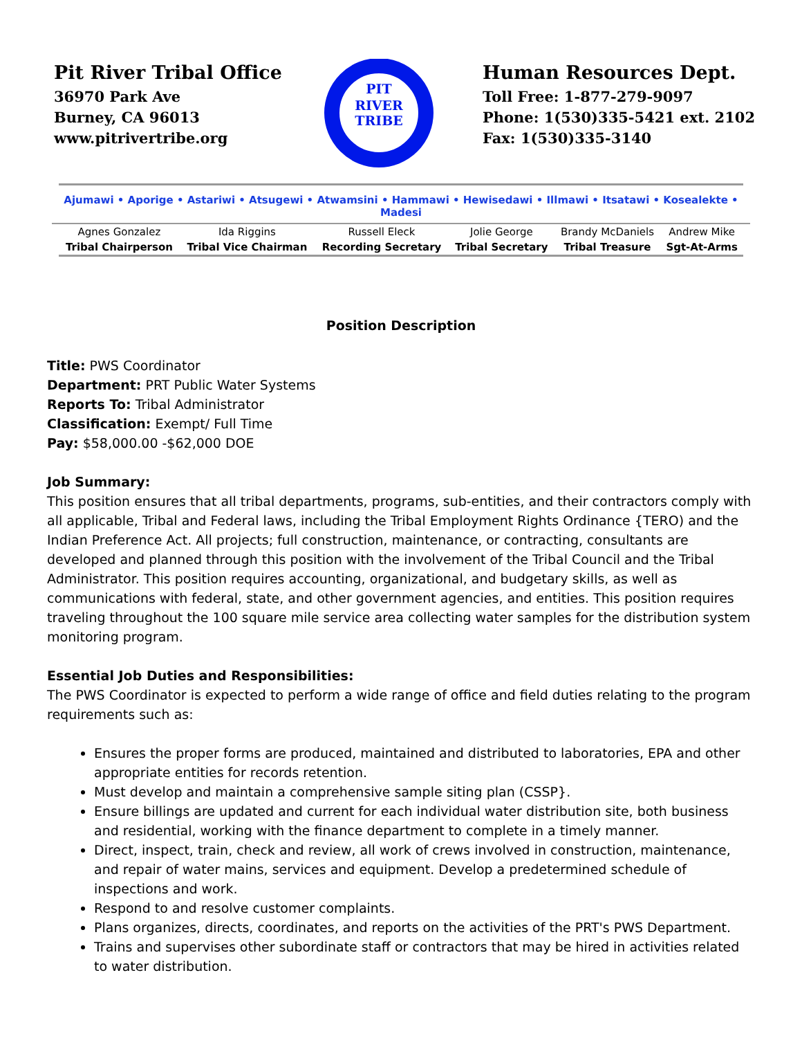Pit River Tribal Office
36970 Park Ave
Burney, CA 96013
www.pitrivertribe.org
PIT
RIVER
TRIBE
Human Resources Dept.
Toll Free: 1-877-279-9097
Phone: 1(530)335-5421 ext. 2102
Fax: 1(530)335-3140
Ajumawi • Aporige • Astariwi • Atsugewi • Atwamsini • Hammawi • Hewisedawi • Illmawi • Itsatawi • Kosealekte • Madesi
| Agnes Gonzalez | Ida Riggins | Russell Eleck | Jolie George | Brandy McDaniels | Andrew Mike |
| Tribal Chairperson | Tribal Vice Chairman | Recording Secretary | Tribal Secretary | Tribal Treasure | Sgt-At-Arms |
Position Description
Title: PWS Coordinator
Department: PRT Public Water Systems
Reports To: Tribal Administrator
Classification: Exempt/ Full Time
Pay: $58,000.00 -$62,000 DOE
Job Summary:
This position ensures that all tribal departments, programs, sub-entities, and their contractors comply with all applicable, Tribal and Federal laws, including the Tribal Employment Rights Ordinance {TERO) and the Indian Preference Act. All projects; full construction, maintenance, or contracting, consultants are developed and planned through this position with the involvement of the Tribal Council and the Tribal Administrator. This position requires accounting, organizational, and budgetary skills, as well as communications with federal, state, and other government agencies, and entities. This position requires traveling throughout the 100 square mile service area collecting water samples for the distribution system monitoring program.
Essential Job Duties and Responsibilities:
The PWS Coordinator is expected to perform a wide range of office and field duties relating to the program requirements such as:
Ensures the proper forms are produced, maintained and distributed to laboratories, EPA and other appropriate entities for records retention.
Must develop and maintain a comprehensive sample siting plan (CSSP}.
Ensure billings are updated and current for each individual water distribution site, both business and residential, working with the finance department to complete in a timely manner.
Direct, inspect, train, check and review, all work of crews involved in construction, maintenance, and repair of water mains, services and equipment. Develop a predetermined schedule of inspections and work.
Respond to and resolve customer complaints.
Plans organizes, directs, coordinates, and reports on the activities of the PRT's PWS Department.
Trains and supervises other subordinate staff or contractors that may be hired in activities related to water distribution.